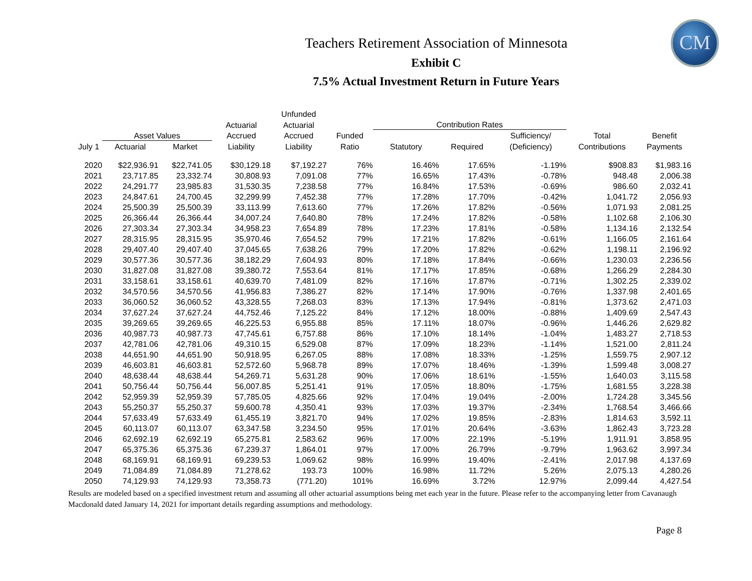CM
Teachers Retirement Association of Minnesota
Exhibit C
7.5% Actual Investment Return in Future Years
| | | | | Unfunded | | | | | | |
| --- | --- | --- | --- | --- | --- | --- | --- | --- | --- | --- |
| | | | Actuarial | Actuarial | | Contribution Rates | | | | |
| | Asset Values | | Accrued | Accrued | Funded | | | Sufficiency/ | Total | Benefit |
| July 1 | Actuarial | Market | Liability | Liability | Ratio | Statutory | Required | (Deficiency) | Contributions | Payments |
| 2020 | $22,936.91 | $22,741.05 | $30,129.18 | $7,192.27 | 76% | 16.46% | 17.65% | -1.19% | $908.83 | $1,983.16 |
| 2021 | 23,717.85 | 23,332.74 | 30,808.93 | 7,091.08 | 77% | 16.65% | 17.43% | -0.78% | 948.48 | 2,006.38 |
| 2022 | 24,291.77 | 23,985.83 | 31,530.35 | 7,238.58 | 77% | 16.84% | 17.53% | -0.69% | 986.60 | 2,032.41 |
| 2023 | 24,847.61 | 24,700.45 | 32,299.99 | 7,452.38 | 77% | 17.28% | 17.70% | -0.42% | 1,041.72 | 2,056.93 |
| 2024 | 25,500.39 | 25,500.39 | 33,113.99 | 7,613.60 | 77% | 17.26% | 17.82% | -0.56% | 1,071.93 | 2,081.25 |
| 2025 | 26,366.44 | 26,366.44 | 34,007.24 | 7,640.80 | 78% | 17.24% | 17.82% | -0.58% | 1,102.68 | 2,106.30 |
| 2026 | 27,303.34 | 27,303.34 | 34,958.23 | 7,654.89 | 78% | 17.23% | 17.81% | -0.58% | 1,134.16 | 2,132.54 |
| 2027 | 28,315.95 | 28,315.95 | 35,970.46 | 7,654.52 | 79% | 17.21% | 17.82% | -0.61% | 1,166.05 | 2,161.64 |
| 2028 | 29,407.40 | 29,407.40 | 37,045.65 | 7,638.26 | 79% | 17.20% | 17.82% | -0.62% | 1,198.11 | 2,196.92 |
| 2029 | 30,577.36 | 30,577.36 | 38,182.29 | 7,604.93 | 80% | 17.18% | 17.84% | -0.66% | 1,230.03 | 2,236.56 |
| 2030 | 31,827.08 | 31,827.08 | 39,380.72 | 7,553.64 | 81% | 17.17% | 17.85% | -0.68% | 1,266.29 | 2,284.30 |
| 2031 | 33,158.61 | 33,158.61 | 40,639.70 | 7,481.09 | 82% | 17.16% | 17.87% | -0.71% | 1,302.25 | 2,339.02 |
| 2032 | 34,570.56 | 34,570.56 | 41,956.83 | 7,386.27 | 82% | 17.14% | 17.90% | -0.76% | 1,337.98 | 2,401.65 |
| 2033 | 36,060.52 | 36,060.52 | 43,328.55 | 7,268.03 | 83% | 17.13% | 17.94% | -0.81% | 1,373.62 | 2,471.03 |
| 2034 | 37,627.24 | 37,627.24 | 44,752.46 | 7,125.22 | 84% | 17.12% | 18.00% | -0.88% | 1,409.69 | 2,547.43 |
| 2035 | 39,269.65 | 39,269.65 | 46,225.53 | 6,955.88 | 85% | 17.11% | 18.07% | -0.96% | 1,446.26 | 2,629.82 |
| 2036 | 40,987.73 | 40,987.73 | 47,745.61 | 6,757.88 | 86% | 17.10% | 18.14% | -1.04% | 1,483.27 | 2,718.53 |
| 2037 | 42,781.06 | 42,781.06 | 49,310.15 | 6,529.08 | 87% | 17.09% | 18.23% | -1.14% | 1,521.00 | 2,811.24 |
| 2038 | 44,651.90 | 44,651.90 | 50,918.95 | 6,267.05 | 88% | 17.08% | 18.33% | -1.25% | 1,559.75 | 2,907.12 |
| 2039 | 46,603.81 | 46,603.81 | 52,572.60 | 5,968.78 | 89% | 17.07% | 18.46% | -1.39% | 1,599.48 | 3,008.27 |
| 2040 | 48,638.44 | 48,638.44 | 54,269.71 | 5,631.28 | 90% | 17.06% | 18.61% | -1.55% | 1,640.03 | 3,115.58 |
| 2041 | 50,756.44 | 50,756.44 | 56,007.85 | 5,251.41 | 91% | 17.05% | 18.80% | -1.75% | 1,681.55 | 3,228.38 |
| 2042 | 52,959.39 | 52,959.39 | 57,785.05 | 4,825.66 | 92% | 17.04% | 19.04% | -2.00% | 1,724.28 | 3,345.56 |
| 2043 | 55,250.37 | 55,250.37 | 59,600.78 | 4,350.41 | 93% | 17.03% | 19.37% | -2.34% | 1,768.54 | 3,466.66 |
| 2044 | 57,633.49 | 57,633.49 | 61,455.19 | 3,821.70 | 94% | 17.02% | 19.85% | -2.83% | 1,814.63 | 3,592.11 |
| 2045 | 60,113.07 | 60,113.07 | 63,347.58 | 3,234.50 | 95% | 17.01% | 20.64% | -3.63% | 1,862.43 | 3,723.28 |
| 2046 | 62,692.19 | 62,692.19 | 65,275.81 | 2,583.62 | 96% | 17.00% | 22.19% | -5.19% | 1,911.91 | 3,858.95 |
| 2047 | 65,375.36 | 65,375.36 | 67,239.37 | 1,864.01 | 97% | 17.00% | 26.79% | -9.79% | 1,963.62 | 3,997.34 |
| 2048 | 68,169.91 | 68,169.91 | 69,239.53 | 1,069.62 | 98% | 16.99% | 19.40% | -2.41% | 2,017.98 | 4,137.69 |
| 2049 | 71,084.89 | 71,084.89 | 71,278.62 | 193.73 | 100% | 16.98% | 11.72% | 5.26% | 2,075.13 | 4,280.26 |
| 2050 | 74,129.93 | 74,129.93 | 73,358.73 | (771.20) | 101% | 16.69% | 3.72% | 12.97% | 2,099.44 | 4,427.54 |
Results are modeled based on a specified investment return and assuming all other actuarial assumptions being met each year in the future. Please refer to the accompanying letter from Cavanaugh Macdonald dated January 14, 2021 for important details regarding assumptions and methodology.
Page 8